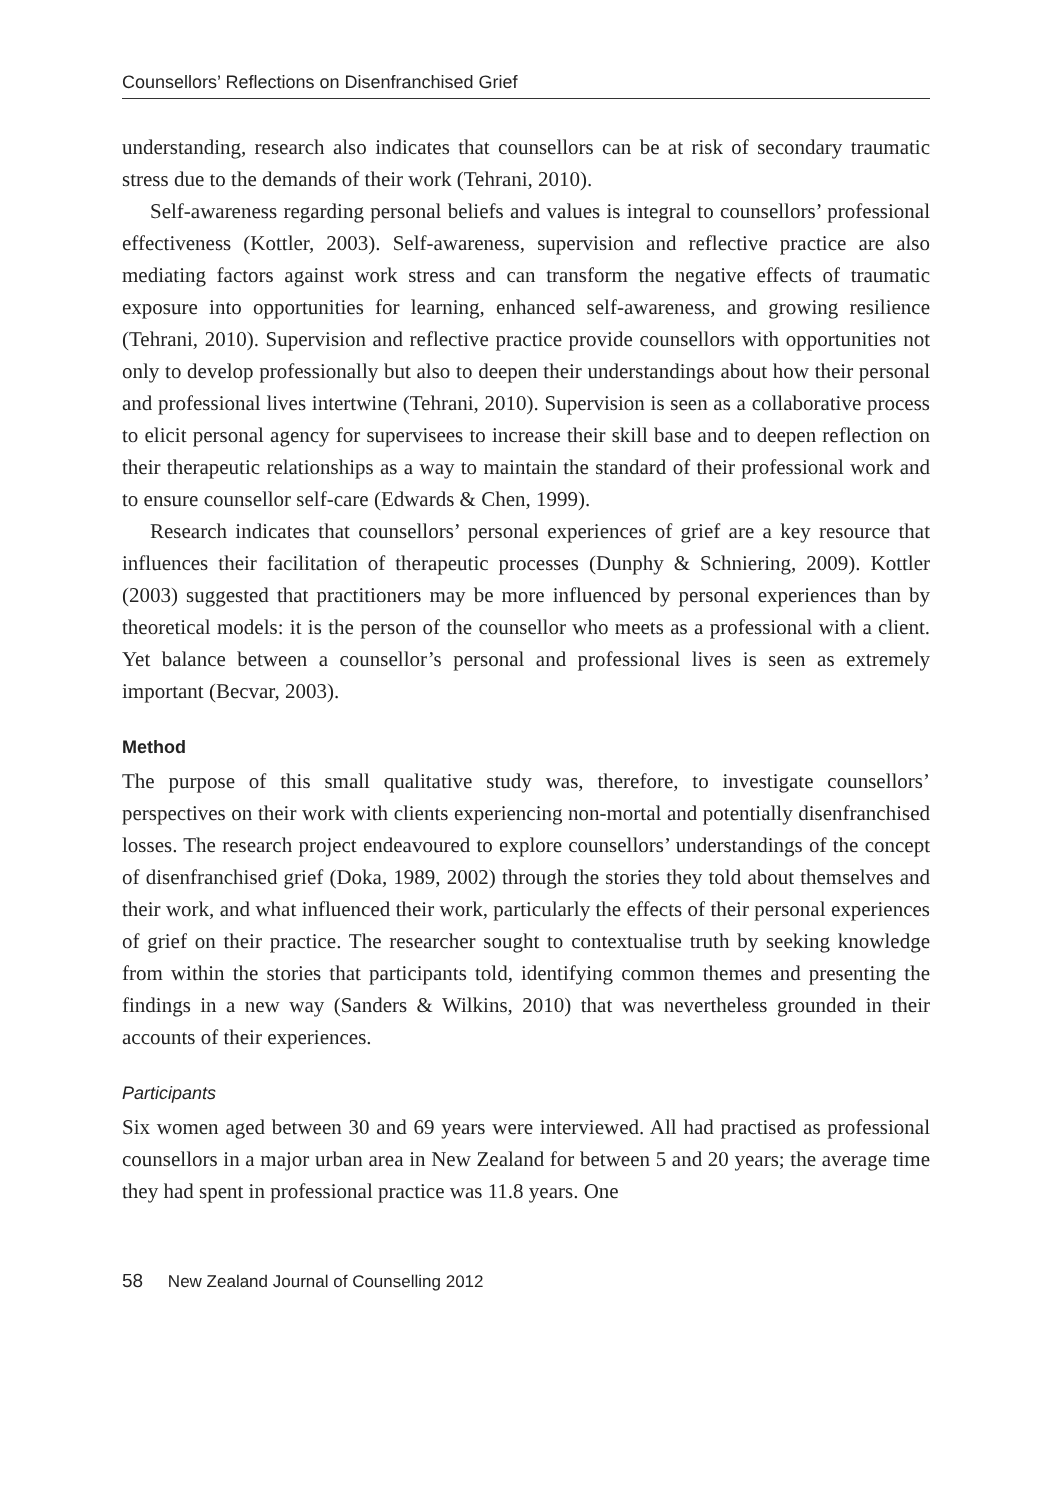Counsellors’ Reflections on Disenfranchised Grief
understanding, research also indicates that counsellors can be at risk of secondary traumatic stress due to the demands of their work (Tehrani, 2010).
Self-awareness regarding personal beliefs and values is integral to counsellors’ professional effectiveness (Kottler, 2003). Self-awareness, supervision and reflective practice are also mediating factors against work stress and can transform the negative effects of traumatic exposure into opportunities for learning, enhanced self-awareness, and growing resilience (Tehrani, 2010). Supervision and reflective practice provide counsellors with opportunities not only to develop professionally but also to deepen their understandings about how their personal and professional lives intertwine (Tehrani, 2010). Supervision is seen as a collaborative process to elicit personal agency for supervisees to increase their skill base and to deepen reflection on their therapeutic relationships as a way to maintain the standard of their professional work and to ensure counsellor self-care (Edwards & Chen, 1999).
Research indicates that counsellors’ personal experiences of grief are a key resource that influences their facilitation of therapeutic processes (Dunphy & Schniering, 2009). Kottler (2003) suggested that practitioners may be more influenced by personal experiences than by theoretical models: it is the person of the counsellor who meets as a professional with a client. Yet balance between a counsellor’s personal and professional lives is seen as extremely important (Becvar, 2003).
Method
The purpose of this small qualitative study was, therefore, to investigate counsellors’ perspectives on their work with clients experiencing non-mortal and potentially disenfranchised losses. The research project endeavoured to explore counsellors’ understandings of the concept of disenfranchised grief (Doka, 1989, 2002) through the stories they told about themselves and their work, and what influenced their work, particularly the effects of their personal experiences of grief on their practice. The researcher sought to contextualise truth by seeking knowledge from within the stories that participants told, identifying common themes and presenting the findings in a new way (Sanders & Wilkins, 2010) that was nevertheless grounded in their accounts of their experiences.
Participants
Six women aged between 30 and 69 years were interviewed. All had practised as professional counsellors in a major urban area in New Zealand for between 5 and 20 years; the average time they had spent in professional practice was 11.8 years. One
58 New Zealand Journal of Counselling 2012